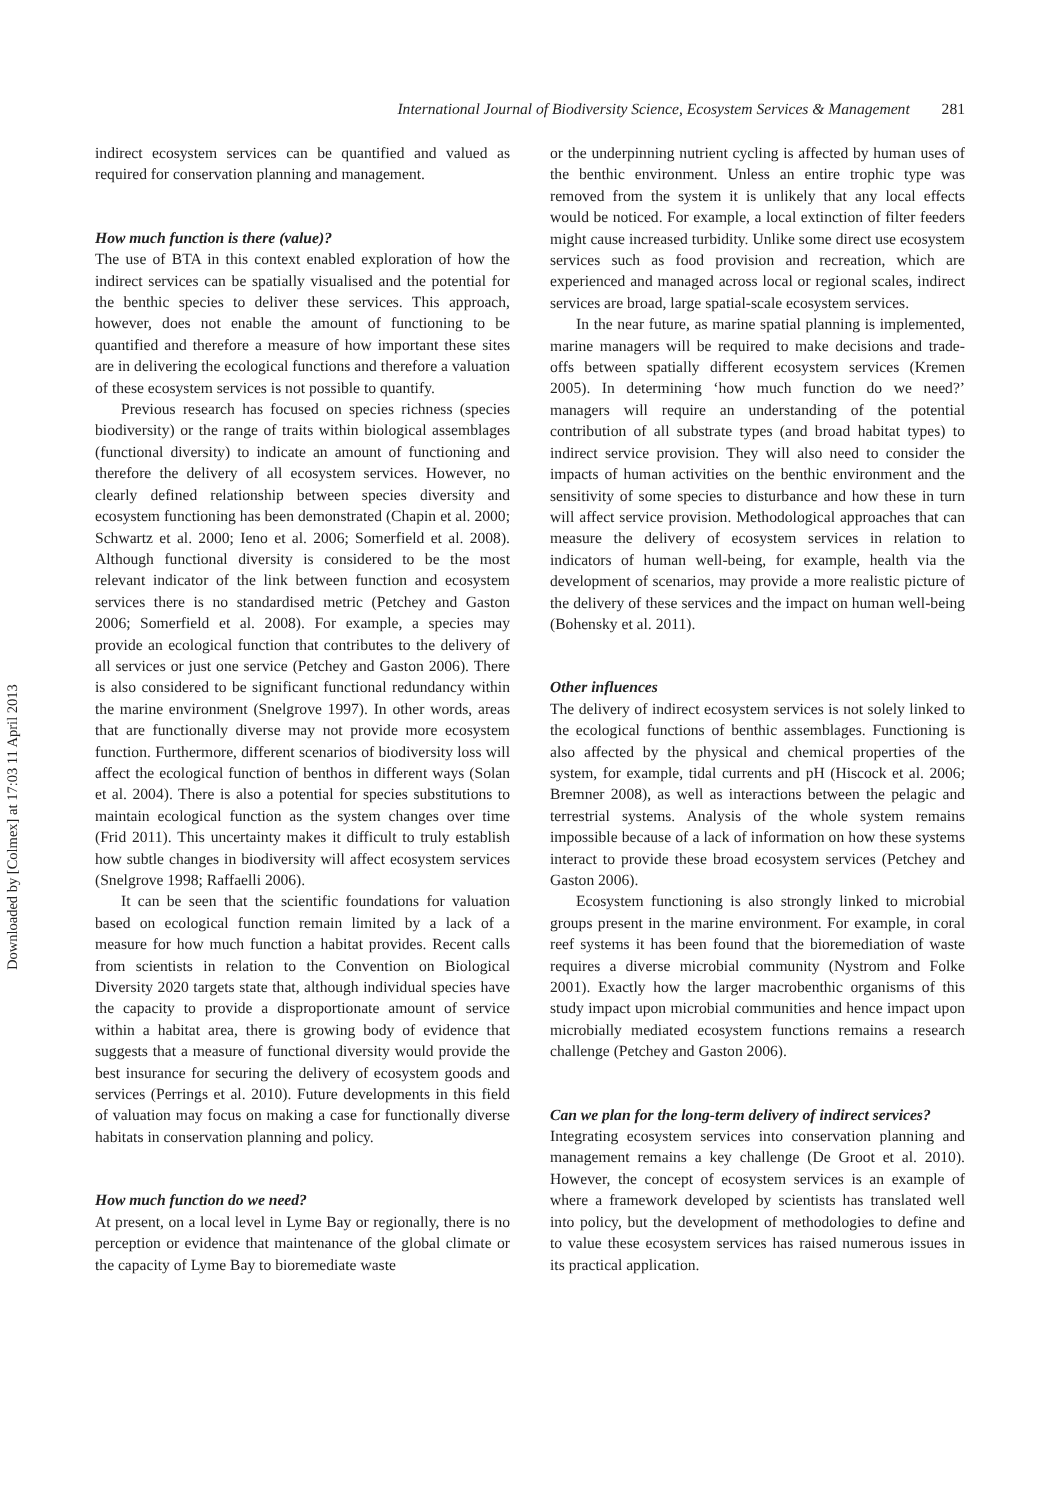Downloaded by [Colmex] at 17:03 11 April 2013
International Journal of Biodiversity Science, Ecosystem Services & Management 281
indirect ecosystem services can be quantified and valued as required for conservation planning and management.
How much function is there (value)?
The use of BTA in this context enabled exploration of how the indirect services can be spatially visualised and the potential for the benthic species to deliver these services. This approach, however, does not enable the amount of functioning to be quantified and therefore a measure of how important these sites are in delivering the ecological functions and therefore a valuation of these ecosystem services is not possible to quantify.
Previous research has focused on species richness (species biodiversity) or the range of traits within biological assemblages (functional diversity) to indicate an amount of functioning and therefore the delivery of all ecosystem services. However, no clearly defined relationship between species diversity and ecosystem functioning has been demonstrated (Chapin et al. 2000; Schwartz et al. 2000; Ieno et al. 2006; Somerfield et al. 2008). Although functional diversity is considered to be the most relevant indicator of the link between function and ecosystem services there is no standardised metric (Petchey and Gaston 2006; Somerfield et al. 2008). For example, a species may provide an ecological function that contributes to the delivery of all services or just one service (Petchey and Gaston 2006). There is also considered to be significant functional redundancy within the marine environment (Snelgrove 1997). In other words, areas that are functionally diverse may not provide more ecosystem function. Furthermore, different scenarios of biodiversity loss will affect the ecological function of benthos in different ways (Solan et al. 2004). There is also a potential for species substitutions to maintain ecological function as the system changes over time (Frid 2011). This uncertainty makes it difficult to truly establish how subtle changes in biodiversity will affect ecosystem services (Snelgrove 1998; Raffaelli 2006).
It can be seen that the scientific foundations for valuation based on ecological function remain limited by a lack of a measure for how much function a habitat provides. Recent calls from scientists in relation to the Convention on Biological Diversity 2020 targets state that, although individual species have the capacity to provide a disproportionate amount of service within a habitat area, there is growing body of evidence that suggests that a measure of functional diversity would provide the best insurance for securing the delivery of ecosystem goods and services (Perrings et al. 2010). Future developments in this field of valuation may focus on making a case for functionally diverse habitats in conservation planning and policy.
How much function do we need?
At present, on a local level in Lyme Bay or regionally, there is no perception or evidence that maintenance of the global climate or the capacity of Lyme Bay to bioremediate waste
or the underpinning nutrient cycling is affected by human uses of the benthic environment. Unless an entire trophic type was removed from the system it is unlikely that any local effects would be noticed. For example, a local extinction of filter feeders might cause increased turbidity. Unlike some direct use ecosystem services such as food provision and recreation, which are experienced and managed across local or regional scales, indirect services are broad, large spatial-scale ecosystem services.
In the near future, as marine spatial planning is implemented, marine managers will be required to make decisions and trade-offs between spatially different ecosystem services (Kremen 2005). In determining ‘how much function do we need?’ managers will require an understanding of the potential contribution of all substrate types (and broad habitat types) to indirect service provision. They will also need to consider the impacts of human activities on the benthic environment and the sensitivity of some species to disturbance and how these in turn will affect service provision. Methodological approaches that can measure the delivery of ecosystem services in relation to indicators of human well-being, for example, health via the development of scenarios, may provide a more realistic picture of the delivery of these services and the impact on human well-being (Bohensky et al. 2011).
Other influences
The delivery of indirect ecosystem services is not solely linked to the ecological functions of benthic assemblages. Functioning is also affected by the physical and chemical properties of the system, for example, tidal currents and pH (Hiscock et al. 2006; Bremner 2008), as well as interactions between the pelagic and terrestrial systems. Analysis of the whole system remains impossible because of a lack of information on how these systems interact to provide these broad ecosystem services (Petchey and Gaston 2006).
Ecosystem functioning is also strongly linked to microbial groups present in the marine environment. For example, in coral reef systems it has been found that the bioremediation of waste requires a diverse microbial community (Nystrom and Folke 2001). Exactly how the larger macrobenthic organisms of this study impact upon microbial communities and hence impact upon microbially mediated ecosystem functions remains a research challenge (Petchey and Gaston 2006).
Can we plan for the long-term delivery of indirect services?
Integrating ecosystem services into conservation planning and management remains a key challenge (De Groot et al. 2010). However, the concept of ecosystem services is an example of where a framework developed by scientists has translated well into policy, but the development of methodologies to define and to value these ecosystem services has raised numerous issues in its practical application.